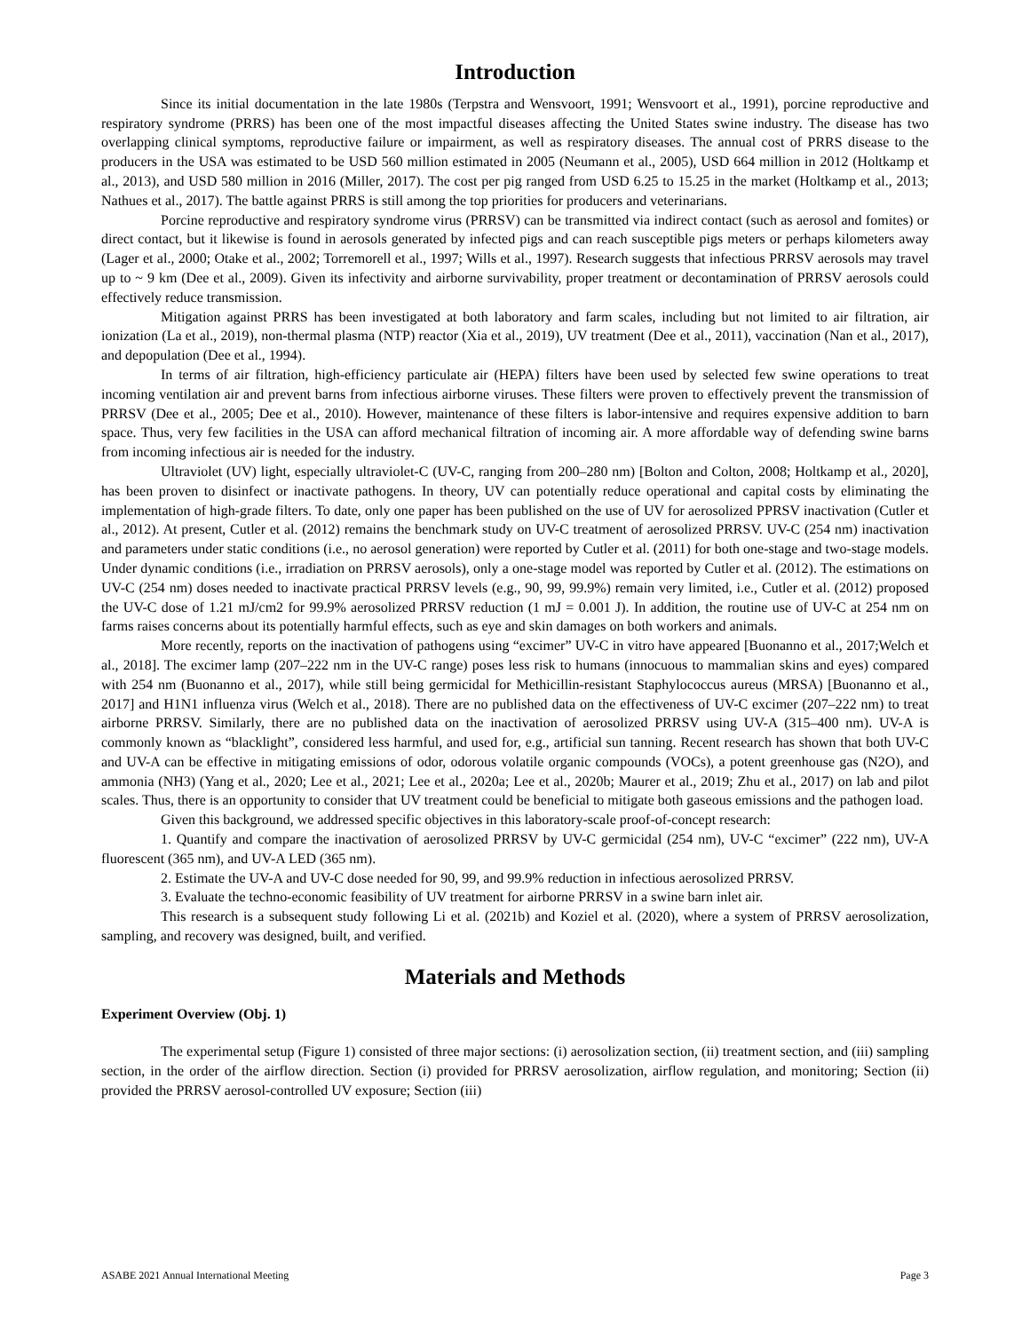Introduction
Since its initial documentation in the late 1980s (Terpstra and Wensvoort, 1991; Wensvoort et al., 1991), porcine reproductive and respiratory syndrome (PRRS) has been one of the most impactful diseases affecting the United States swine industry. The disease has two overlapping clinical symptoms, reproductive failure or impairment, as well as respiratory diseases. The annual cost of PRRS disease to the producers in the USA was estimated to be USD 560 million estimated in 2005 (Neumann et al., 2005), USD 664 million in 2012 (Holtkamp et al., 2013), and USD 580 million in 2016 (Miller, 2017). The cost per pig ranged from USD 6.25 to 15.25 in the market (Holtkamp et al., 2013; Nathues et al., 2017). The battle against PRRS is still among the top priorities for producers and veterinarians.
Porcine reproductive and respiratory syndrome virus (PRRSV) can be transmitted via indirect contact (such as aerosol and fomites) or direct contact, but it likewise is found in aerosols generated by infected pigs and can reach susceptible pigs meters or perhaps kilometers away (Lager et al., 2000; Otake et al., 2002; Torremorell et al., 1997; Wills et al., 1997). Research suggests that infectious PRRSV aerosols may travel up to ~ 9 km (Dee et al., 2009). Given its infectivity and airborne survivability, proper treatment or decontamination of PRRSV aerosols could effectively reduce transmission.
Mitigation against PRRS has been investigated at both laboratory and farm scales, including but not limited to air filtration, air ionization (La et al., 2019), non-thermal plasma (NTP) reactor (Xia et al., 2019), UV treatment (Dee et al., 2011), vaccination (Nan et al., 2017), and depopulation (Dee et al., 1994).
In terms of air filtration, high-efficiency particulate air (HEPA) filters have been used by selected few swine operations to treat incoming ventilation air and prevent barns from infectious airborne viruses. These filters were proven to effectively prevent the transmission of PRRSV (Dee et al., 2005; Dee et al., 2010). However, maintenance of these filters is labor-intensive and requires expensive addition to barn space. Thus, very few facilities in the USA can afford mechanical filtration of incoming air. A more affordable way of defending swine barns from incoming infectious air is needed for the industry.
Ultraviolet (UV) light, especially ultraviolet-C (UV-C, ranging from 200–280 nm) [Bolton and Colton, 2008; Holtkamp et al., 2020], has been proven to disinfect or inactivate pathogens. In theory, UV can potentially reduce operational and capital costs by eliminating the implementation of high-grade filters. To date, only one paper has been published on the use of UV for aerosolized PPRSV inactivation (Cutler et al., 2012). At present, Cutler et al. (2012) remains the benchmark study on UV-C treatment of aerosolized PRRSV. UV-C (254 nm) inactivation and parameters under static conditions (i.e., no aerosol generation) were reported by Cutler et al. (2011) for both one-stage and two-stage models. Under dynamic conditions (i.e., irradiation on PRRSV aerosols), only a one-stage model was reported by Cutler et al. (2012). The estimations on UV-C (254 nm) doses needed to inactivate practical PRRSV levels (e.g., 90, 99, 99.9%) remain very limited, i.e., Cutler et al. (2012) proposed the UV-C dose of 1.21 mJ/cm2 for 99.9% aerosolized PRRSV reduction (1 mJ = 0.001 J). In addition, the routine use of UV-C at 254 nm on farms raises concerns about its potentially harmful effects, such as eye and skin damages on both workers and animals.
More recently, reports on the inactivation of pathogens using “excimer” UV-C in vitro have appeared [Buonanno et al., 2017;Welch et al., 2018]. The excimer lamp (207–222 nm in the UV-C range) poses less risk to humans (innocuous to mammalian skins and eyes) compared with 254 nm (Buonanno et al., 2017), while still being germicidal for Methicillin-resistant Staphylococcus aureus (MRSA) [Buonanno et al., 2017] and H1N1 influenza virus (Welch et al., 2018). There are no published data on the effectiveness of UV-C excimer (207–222 nm) to treat airborne PRRSV. Similarly, there are no published data on the inactivation of aerosolized PRRSV using UV-A (315–400 nm). UV-A is commonly known as “blacklight”, considered less harmful, and used for, e.g., artificial sun tanning. Recent research has shown that both UV-C and UV-A can be effective in mitigating emissions of odor, odorous volatile organic compounds (VOCs), a potent greenhouse gas (N2O), and ammonia (NH3) (Yang et al., 2020; Lee et al., 2021; Lee et al., 2020a; Lee et al., 2020b; Maurer et al., 2019; Zhu et al., 2017) on lab and pilot scales. Thus, there is an opportunity to consider that UV treatment could be beneficial to mitigate both gaseous emissions and the pathogen load.
Given this background, we addressed specific objectives in this laboratory-scale proof-of-concept research:
1. Quantify and compare the inactivation of aerosolized PRRSV by UV-C germicidal (254 nm), UV-C “excimer” (222 nm), UV-A fluorescent (365 nm), and UV-A LED (365 nm).
2. Estimate the UV-A and UV-C dose needed for 90, 99, and 99.9% reduction in infectious aerosolized PRRSV.
3. Evaluate the techno-economic feasibility of UV treatment for airborne PRRSV in a swine barn inlet air.
This research is a subsequent study following Li et al. (2021b) and Koziel et al. (2020), where a system of PRRSV aerosolization, sampling, and recovery was designed, built, and verified.
Materials and Methods
Experiment Overview (Obj. 1)
The experimental setup (Figure 1) consisted of three major sections: (i) aerosolization section, (ii) treatment section, and (iii) sampling section, in the order of the airflow direction. Section (i) provided for PRRSV aerosolization, airflow regulation, and monitoring; Section (ii) provided the PRRSV aerosol-controlled UV exposure; Section (iii)
ASABE 2021 Annual International Meeting Page 3